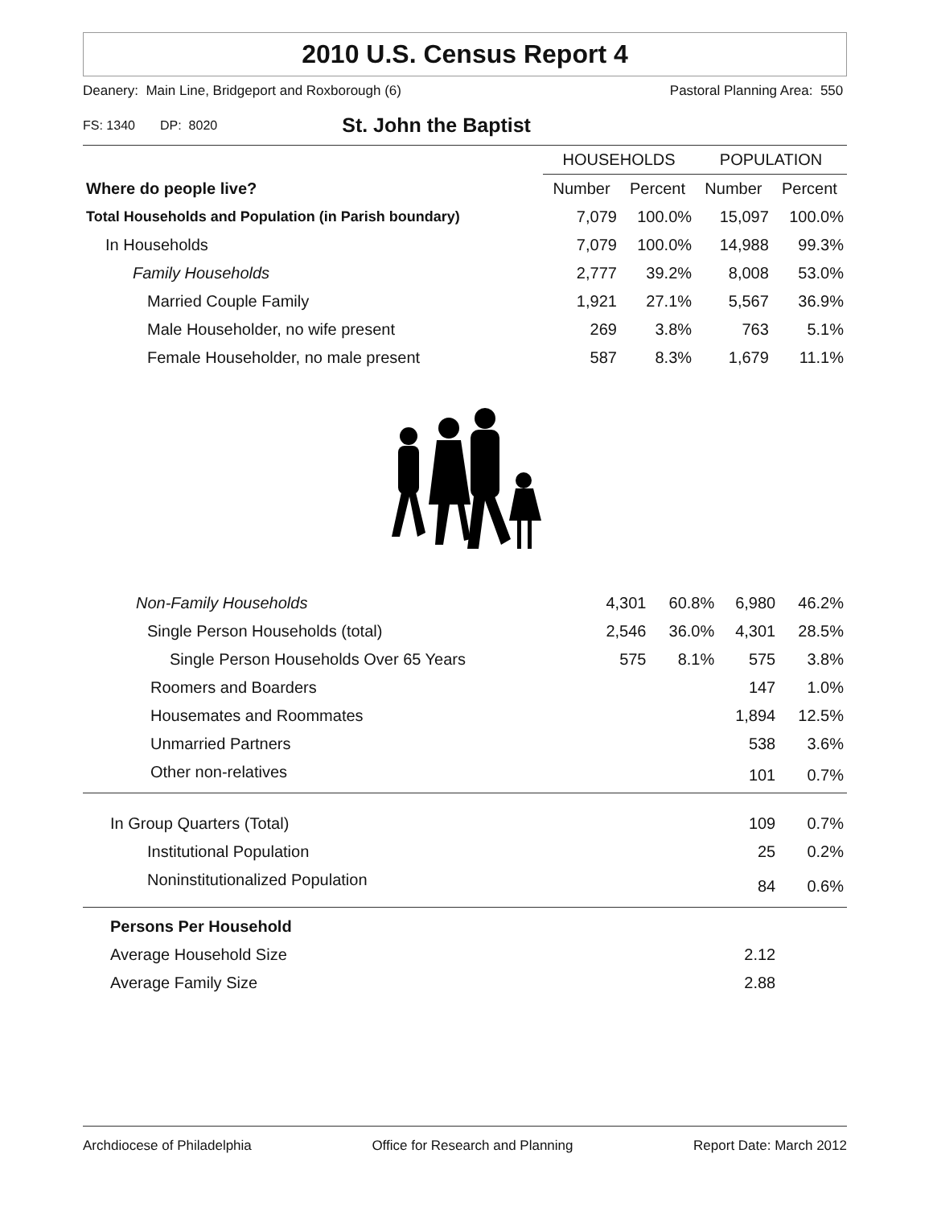2010 U.S. Census Report 4
Deanery: Main Line, Bridgeport and Roxborough (6) Pastoral Planning Area: 550
FS: 1340 DP: 8020 St. John the Baptist
| | HOUSEHOLDS | | POPULATION | |
| --- | --- | --- | --- | --- |
| Where do people live? | Number | Percent | Number | Percent |
| Total Households and Population (in Parish boundary) | 7,079 | 100.0% | 15,097 | 100.0% |
| In Households | 7,079 | 100.0% | 14,988 | 99.3% |
| Family Households | 2,777 | 39.2% | 8,008 | 53.0% |
| Married Couple Family | 1,921 | 27.1% | 5,567 | 36.9% |
| Male Householder, no wife present | 269 | 3.8% | 763 | 5.1% |
| Female Householder, no male present | 587 | 8.3% | 1,679 | 11.1% |
| Non-Family Households | 4,301 | 60.8% | 6,980 | 46.2% |
| Single Person Households (total) | 2,546 | 36.0% | 4,301 | 28.5% |
| Single Person Households Over 65 Years | 575 | 8.1% | 575 | 3.8% |
| Roomers and Boarders | | | 147 | 1.0% |
| Housemates and Roommates | | | 1,894 | 12.5% |
| Unmarried Partners | | | 538 | 3.6% |
| Other non-relatives | | | 101 | 0.7% |
| In Group Quarters (Total) | | | 109 | 0.7% |
| Institutional Population | | | 25 | 0.2% |
| Noninstitutionalized Population | | | 84 | 0.6% |
| Persons Per Household | | | | |
| Average Household Size | | | 2.12 | |
| Average Family Size | | | 2.88 | |
Archdiocese of Philadelphia Office for Research and Planning Report Date: March 2012